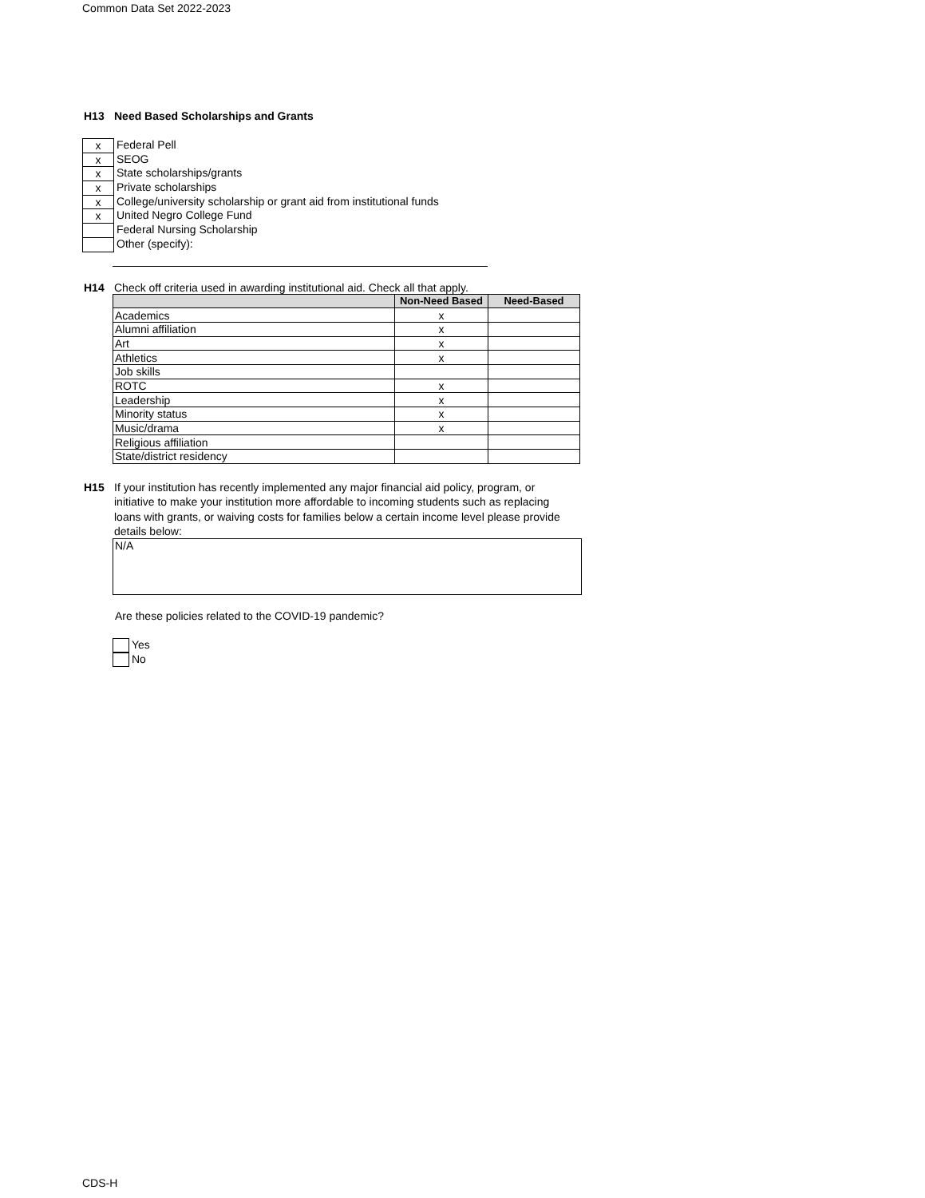Common Data Set 2022-2023
H13 Need Based Scholarships and Grants
x
Federal Pell
x
SEOG
x
State scholarships/grants
x
Private scholarships
x
College/university scholarship or grant aid from institutional funds
x
United Negro College Fund
Federal Nursing Scholarship
Other (specify):
H14 Check off criteria used in awarding institutional aid. Check all that apply.
| | Non-Need Based | Need-Based |
| --- | --- | --- |
| Academics | x | |
| Alumni affiliation | x | |
| Art | x | |
| Athletics | x | |
| Job skills | | |
| ROTC | x | |
| Leadership | x | |
| Minority status | x | |
| Music/drama | x | |
| Religious affiliation | | |
| State/district residency | | |
H15 If your institution has recently implemented any major financial aid policy, program, or initiative to make your institution more affordable to incoming students such as replacing loans with grants, or waiving costs for families below a certain income level please provide details below:
N/A
Are these policies related to the COVID-19 pandemic?
Yes
No
CDS-H